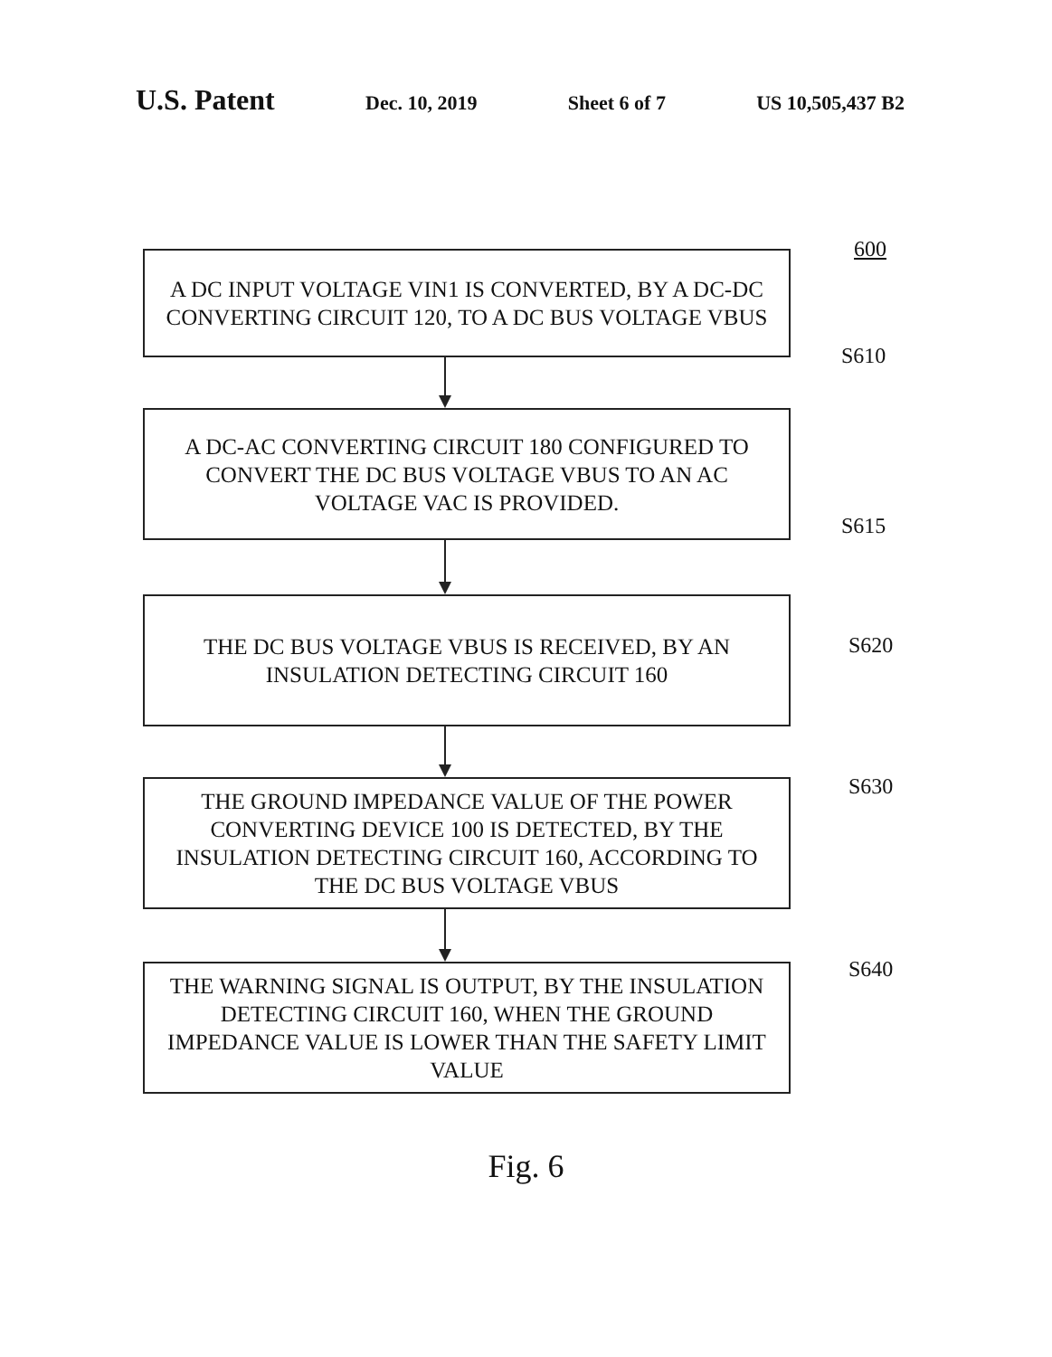U.S. Patent
Dec. 10, 2019 Sheet 6 of 7 US 10,505,437 B2
600
A DC INPUT VOLTAGE VIN1 IS CONVERTED, BY A DC-DC CONVERTING CIRCUIT 120, TO A DC BUS VOLTAGE VBUS
A DC-AC CONVERTING CIRCUIT 180 CONFIGURED TO CONVERT THE DC BUS VOLTAGE VBUS TO AN AC VOLTAGE VAC IS PROVIDED.
THE DC BUS VOLTAGE VBUS IS RECEIVED, BY AN INSULATION DETECTING CIRCUIT 160
THE GROUND IMPEDANCE VALUE OF THE POWER CONVERTING DEVICE 100 IS DETECTED, BY THE INSULATION DETECTING CIRCUIT 160, ACCORDING TO THE DC BUS VOLTAGE VBUS
THE WARNING SIGNAL IS OUTPUT, BY THE INSULATION DETECTING CIRCUIT 160, WHEN THE GROUND IMPEDANCE VALUE IS LOWER THAN THE SAFETY LIMIT VALUE
S610
S615
S620
S630
S640
Fig. 6